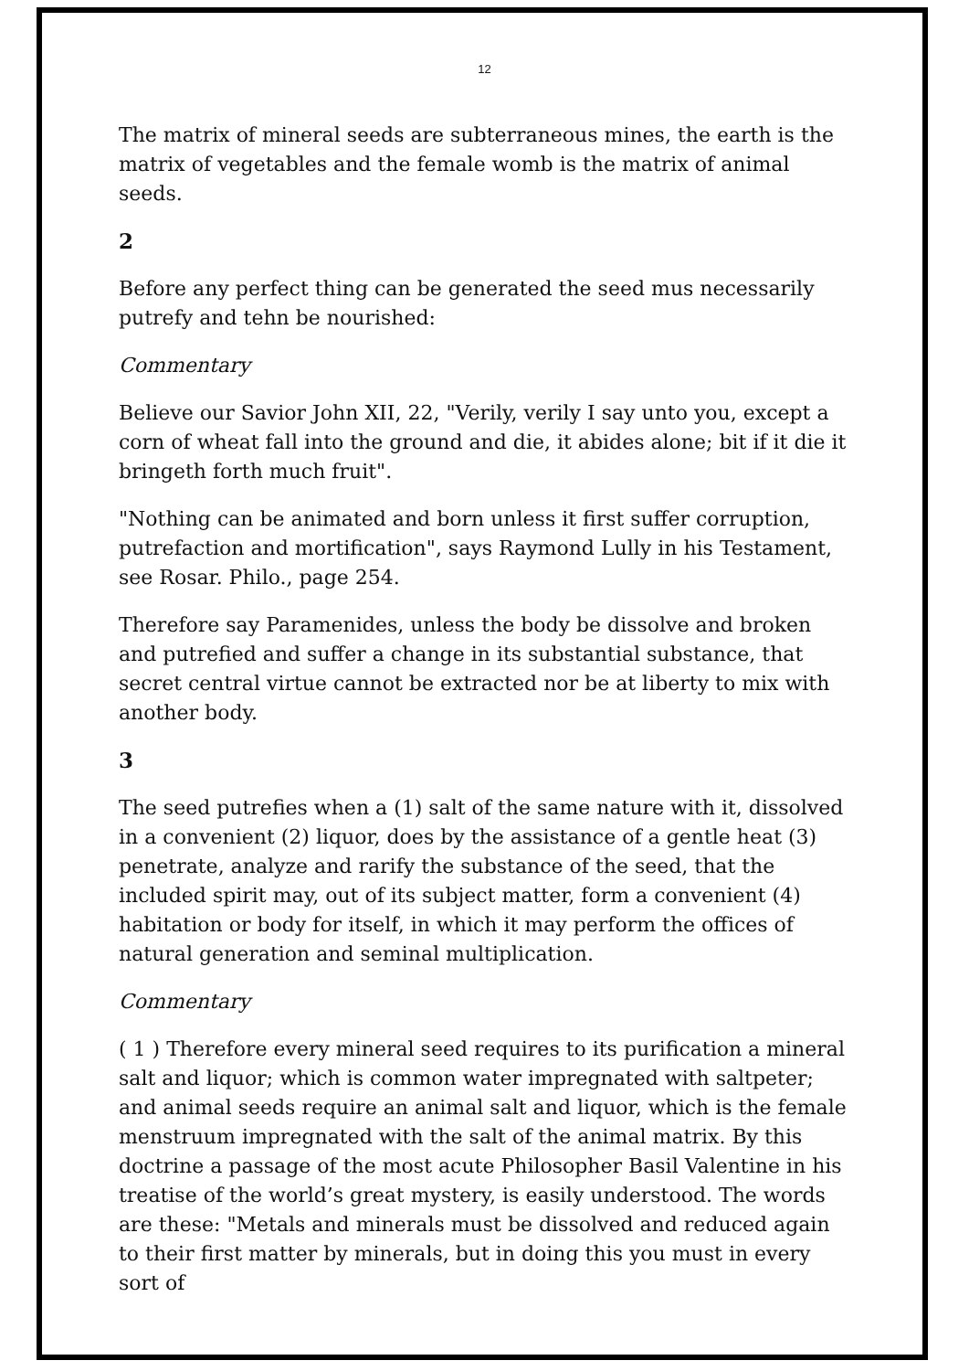12
The matrix of mineral seeds are subterraneous mines, the earth is the matrix of vegetables and the female womb is the matrix of animal seeds.
2
Before any perfect thing can be generated the seed mus necessarily putrefy and tehn be nourished:
Commentary
Believe our Savior John XII, 22, "Verily, verily I say unto you, except a corn of wheat fall into the ground and die, it abides alone; bit if it die it bringeth forth much fruit".
"Nothing can be animated and born unless it first suffer corruption, putrefaction and mortification", says Raymond Lully in his Testament, see Rosar. Philo., page 254.
Therefore say Paramenides, unless the body be dissolve and broken and putrefied and suffer a change in its substantial substance, that secret central virtue cannot be extracted nor be at liberty to mix with another body.
3
The seed putrefies when a (1) salt of the same nature with it, dissolved in a convenient (2) liquor, does by the assistance of a gentle heat (3) penetrate, analyze and rarify the substance of the seed, that the included spirit may, out of its subject matter, form a convenient (4) habitation or body for itself, in which it may perform the offices of natural generation and seminal multiplication.
Commentary
( 1 ) Therefore every mineral seed requires to its purification a mineral salt and liquor; which is common water impregnated with saltpeter; and animal seeds require an animal salt and liquor, which is the female menstruum impregnated with the salt of the animal matrix. By this doctrine a passage of the most acute Philosopher Basil Valentine in his treatise of the world’s great mystery, is easily understood. The words are these: "Metals and minerals must be dissolved and reduced again to their first matter by minerals, but in doing this you must in every sort of